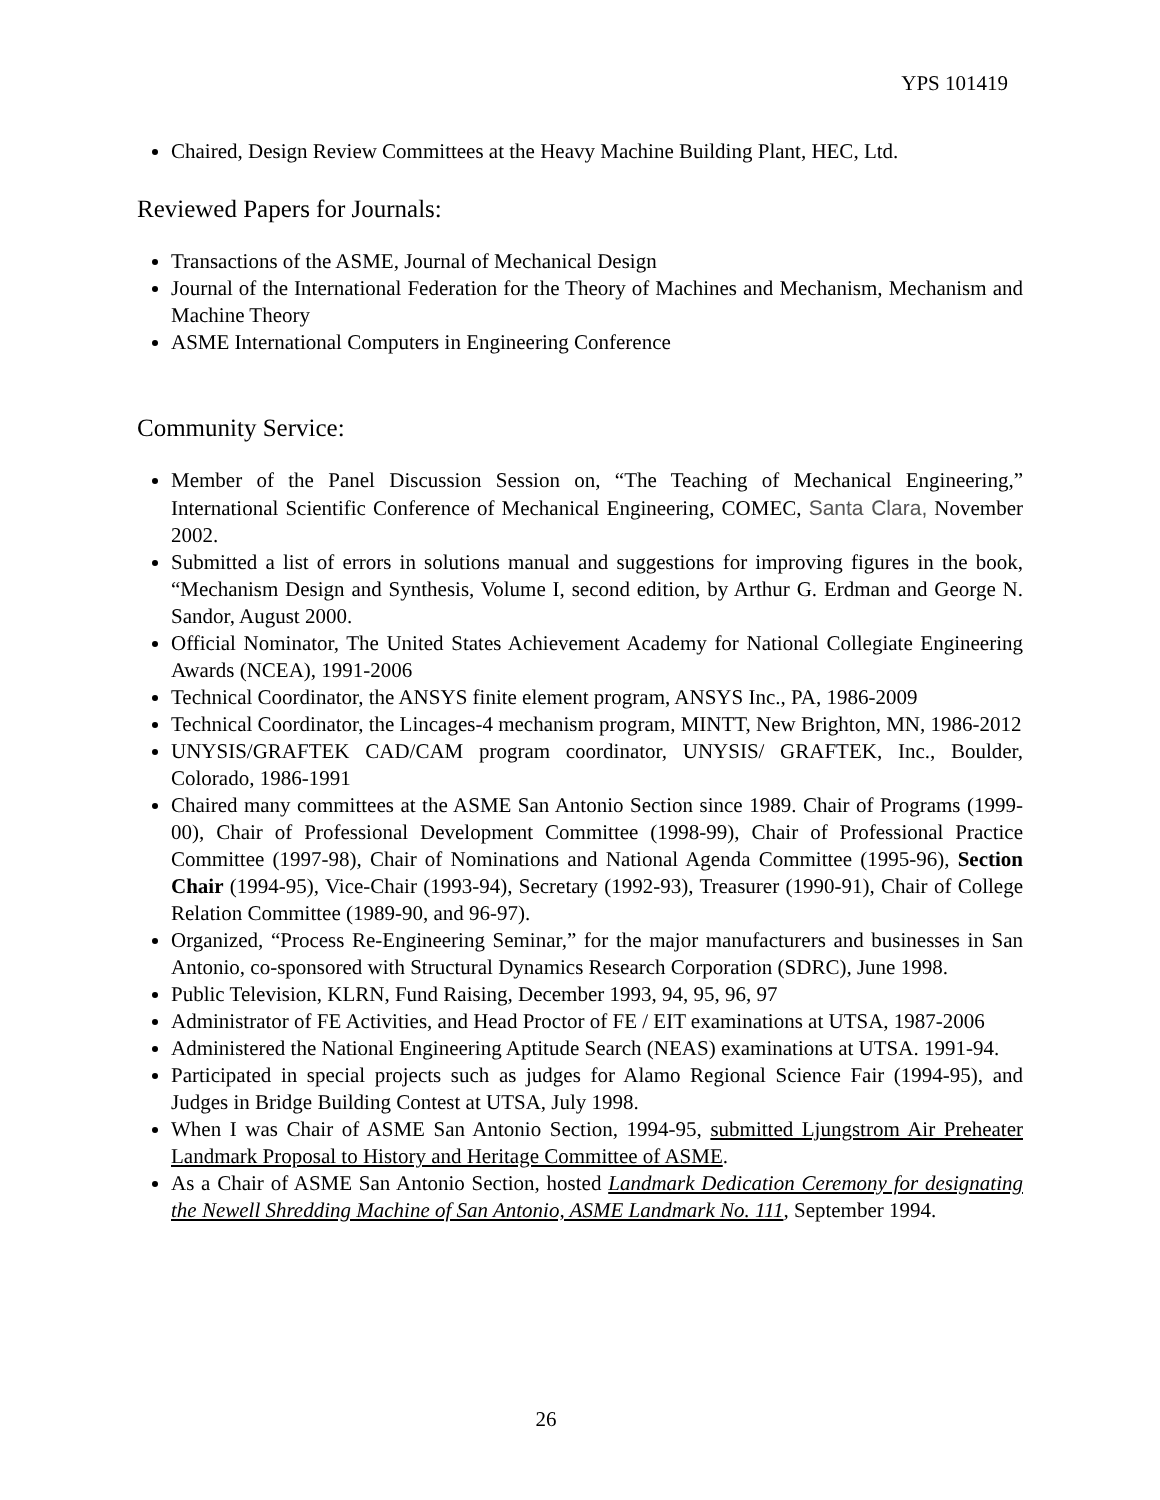YPS 101419
Chaired, Design Review Committees at the Heavy Machine Building Plant, HEC, Ltd.
Reviewed Papers for Journals:
Transactions of the ASME, Journal of Mechanical Design
Journal of the International Federation for the Theory of Machines and Mechanism, Mechanism and Machine Theory
ASME International Computers in Engineering Conference
Community Service:
Member of the Panel Discussion Session on, “The Teaching of Mechanical Engineering,” International Scientific Conference of Mechanical Engineering, COMEC, Santa Clara, November 2002.
Submitted a list of errors in solutions manual and suggestions for improving figures in the book, “Mechanism Design and Synthesis, Volume I, second edition, by Arthur G. Erdman and George N. Sandor, August 2000.
Official Nominator, The United States Achievement Academy for National Collegiate Engineering Awards (NCEA), 1991-2006
Technical Coordinator, the ANSYS finite element program, ANSYS Inc., PA, 1986-2009
Technical Coordinator, the Lincages-4 mechanism program, MINTT, New Brighton, MN, 1986-2012
UNYSIS/GRAFTEK CAD/CAM program coordinator, UNYSIS/ GRAFTEK, Inc., Boulder, Colorado, 1986-1991
Chaired many committees at the ASME San Antonio Section since 1989. Chair of Programs (1999-00), Chair of Professional Development Committee (1998-99), Chair of Professional Practice Committee (1997-98), Chair of Nominations and National Agenda Committee (1995-96), Section Chair (1994-95), Vice-Chair (1993-94), Secretary (1992-93), Treasurer (1990-91), Chair of College Relation Committee (1989-90, and 96-97).
Organized, “Process Re-Engineering Seminar,” for the major manufacturers and businesses in San Antonio, co-sponsored with Structural Dynamics Research Corporation (SDRC), June 1998.
Public Television, KLRN, Fund Raising, December 1993, 94, 95, 96, 97
Administrator of FE Activities, and Head Proctor of FE / EIT examinations at UTSA, 1987-2006
Administered the National Engineering Aptitude Search (NEAS) examinations at UTSA. 1991-94.
Participated in special projects such as judges for Alamo Regional Science Fair (1994-95), and Judges in Bridge Building Contest at UTSA, July 1998.
When I was Chair of ASME San Antonio Section, 1994-95, submitted Ljungstrom Air Preheater Landmark Proposal to History and Heritage Committee of ASME.
As a Chair of ASME San Antonio Section, hosted Landmark Dedication Ceremony for designating the Newell Shredding Machine of San Antonio, ASME Landmark No. 111, September 1994.
26